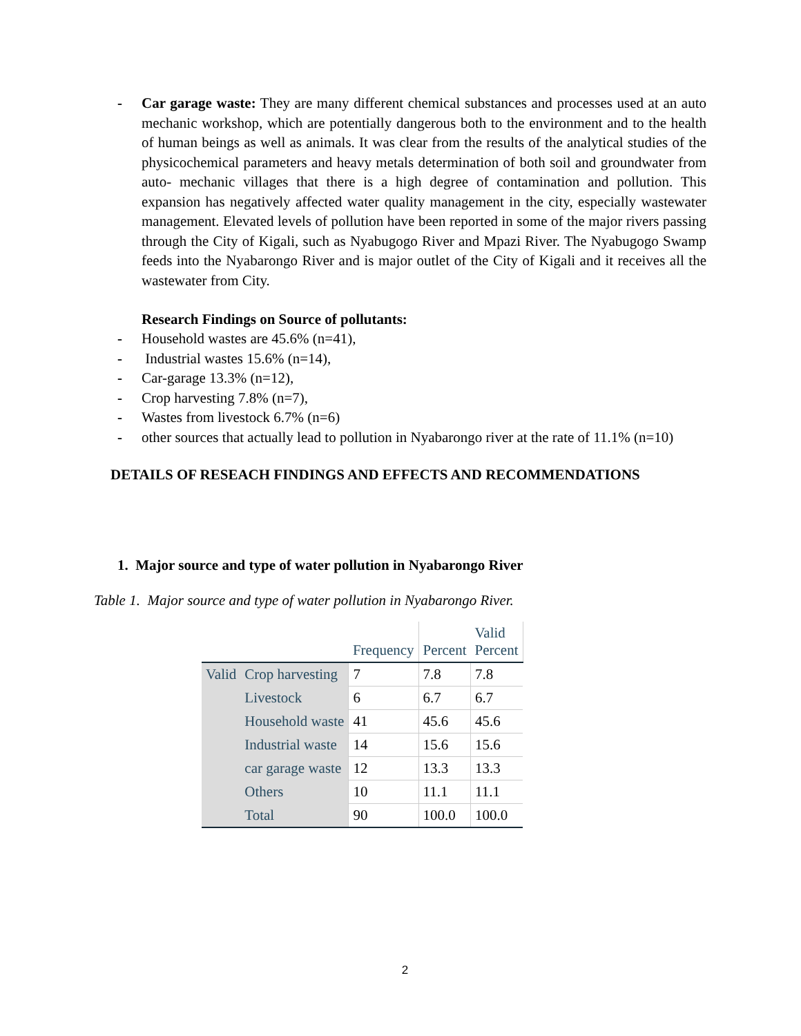- Car garage waste: They are many different chemical substances and processes used at an auto mechanic workshop, which are potentially dangerous both to the environment and to the health of human beings as well as animals. It was clear from the results of the analytical studies of the physicochemical parameters and heavy metals determination of both soil and groundwater from auto- mechanic villages that there is a high degree of contamination and pollution. This expansion has negatively affected water quality management in the city, especially wastewater management. Elevated levels of pollution have been reported in some of the major rivers passing through the City of Kigali, such as Nyabugogo River and Mpazi River. The Nyabugogo Swamp feeds into the Nyabarongo River and is major outlet of the City of Kigali and it receives all the wastewater from City.
Research Findings on Source of pollutants:
- Household wastes are 45.6% (n=41),
- Industrial wastes 15.6% (n=14),
- Car-garage 13.3% (n=12),
- Crop harvesting 7.8% (n=7),
- Wastes from livestock 6.7% (n=6)
- other sources that actually lead to pollution in Nyabarongo river at the rate of 11.1% (n=10)
DETAILS OF RESEACH FINDINGS AND EFFECTS AND RECOMMENDATIONS
1. Major source and type of water pollution in Nyabarongo River
Table 1. Major source and type of water pollution in Nyabarongo River.
| | | Frequency | Percent | Valid Percent |
| Valid | Crop harvesting | 7 | 7.8 | 7.8 |
| | Livestock | 6 | 6.7 | 6.7 |
| | Household waste | 41 | 45.6 | 45.6 |
| | Industrial waste | 14 | 15.6 | 15.6 |
| | car garage waste | 12 | 13.3 | 13.3 |
| | Others | 10 | 11.1 | 11.1 |
| | Total | 90 | 100.0 | 100.0 |
2